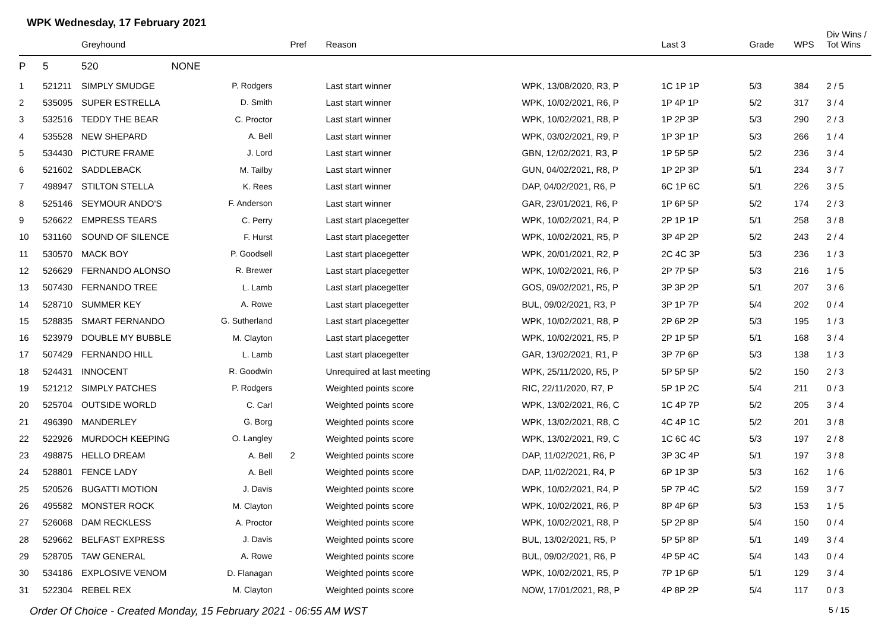WPK Wednesday, 17 February 2021
| | | Greyhound | | Pref | Reason | | Last 3 | Grade | WPS | Div Wins / Tot Wins |
| --- | --- | --- | --- | --- | --- | --- | --- | --- | --- | --- |
| P | 5 | 520 | NONE | | | | | | | |
| 1 | 521211 | SIMPLY SMUDGE | P. Rodgers | | Last start winner | WPK, 13/08/2020, R3, P | 1C 1P 1P | 5/3 | 384 | 2 / 5 |
| 2 | 535095 | SUPER ESTRELLA | D. Smith | | Last start winner | WPK, 10/02/2021, R6, P | 1P 4P 1P | 5/2 | 317 | 3 / 4 |
| 3 | 532516 | TEDDY THE BEAR | C. Proctor | | Last start winner | WPK, 10/02/2021, R8, P | 1P 2P 3P | 5/3 | 290 | 2 / 3 |
| 4 | 535528 | NEW SHEPARD | A. Bell | | Last start winner | WPK, 03/02/2021, R9, P | 1P 3P 1P | 5/3 | 266 | 1 / 4 |
| 5 | 534430 | PICTURE FRAME | J. Lord | | Last start winner | GBN, 12/02/2021, R3, P | 1P 5P 5P | 5/2 | 236 | 3 / 4 |
| 6 | 521602 | SADDLEBACK | M. Tailby | | Last start winner | GUN, 04/02/2021, R8, P | 1P 2P 3P | 5/1 | 234 | 3 / 7 |
| 7 | 498947 | STILTON STELLA | K. Rees | | Last start winner | DAP, 04/02/2021, R6, P | 6C 1P 6C | 5/1 | 226 | 3 / 5 |
| 8 | 525146 | SEYMOUR ANDO'S | F. Anderson | | Last start winner | GAR, 23/01/2021, R6, P | 1P 6P 5P | 5/2 | 174 | 2 / 3 |
| 9 | 526622 | EMPRESS TEARS | C. Perry | | Last start placegetter | WPK, 10/02/2021, R4, P | 2P 1P 1P | 5/1 | 258 | 3 / 8 |
| 10 | 531160 | SOUND OF SILENCE | F. Hurst | | Last start placegetter | WPK, 10/02/2021, R5, P | 3P 4P 2P | 5/2 | 243 | 2 / 4 |
| 11 | 530570 | MACK BOY | P. Goodsell | | Last start placegetter | WPK, 20/01/2021, R2, P | 2C 4C 3P | 5/3 | 236 | 1 / 3 |
| 12 | 526629 | FERNANDO ALONSO | R. Brewer | | Last start placegetter | WPK, 10/02/2021, R6, P | 2P 7P 5P | 5/3 | 216 | 1 / 5 |
| 13 | 507430 | FERNANDO TREE | L. Lamb | | Last start placegetter | GOS, 09/02/2021, R5, P | 3P 3P 2P | 5/1 | 207 | 3 / 6 |
| 14 | 528710 | SUMMER KEY | A. Rowe | | Last start placegetter | BUL, 09/02/2021, R3, P | 3P 1P 7P | 5/4 | 202 | 0 / 4 |
| 15 | 528835 | SMART FERNANDO | G. Sutherland | | Last start placegetter | WPK, 10/02/2021, R8, P | 2P 6P 2P | 5/3 | 195 | 1 / 3 |
| 16 | 523979 | DOUBLE MY BUBBLE | M. Clayton | | Last start placegetter | WPK, 10/02/2021, R5, P | 2P 1P 5P | 5/1 | 168 | 3 / 4 |
| 17 | 507429 | FERNANDO HILL | L. Lamb | | Last start placegetter | GAR, 13/02/2021, R1, P | 3P 7P 6P | 5/3 | 138 | 1 / 3 |
| 18 | 524431 | INNOCENT | R. Goodwin | | Unrequired at last meeting | WPK, 25/11/2020, R5, P | 5P 5P 5P | 5/2 | 150 | 2 / 3 |
| 19 | 521212 | SIMPLY PATCHES | P. Rodgers | | Weighted points score | RIC, 22/11/2020, R7, P | 5P 1P 2C | 5/4 | 211 | 0 / 3 |
| 20 | 525704 | OUTSIDE WORLD | C. Carl | | Weighted points score | WPK, 13/02/2021, R6, C | 1C 4P 7P | 5/2 | 205 | 3 / 4 |
| 21 | 496390 | MANDERLEY | G. Borg | | Weighted points score | WPK, 13/02/2021, R8, C | 4C 4P 1C | 5/2 | 201 | 3 / 8 |
| 22 | 522926 | MURDOCH KEEPING | O. Langley | | Weighted points score | WPK, 13/02/2021, R9, C | 1C 6C 4C | 5/3 | 197 | 2 / 8 |
| 23 | 498875 | HELLO DREAM | A. Bell | 2 | Weighted points score | DAP, 11/02/2021, R6, P | 3P 3C 4P | 5/1 | 197 | 3 / 8 |
| 24 | 528801 | FENCE LADY | A. Bell | | Weighted points score | DAP, 11/02/2021, R4, P | 6P 1P 3P | 5/3 | 162 | 1 / 6 |
| 25 | 520526 | BUGATTI MOTION | J. Davis | | Weighted points score | WPK, 10/02/2021, R4, P | 5P 7P 4C | 5/2 | 159 | 3 / 7 |
| 26 | 495582 | MONSTER ROCK | M. Clayton | | Weighted points score | WPK, 10/02/2021, R6, P | 8P 4P 6P | 5/3 | 153 | 1 / 5 |
| 27 | 526068 | DAM RECKLESS | A. Proctor | | Weighted points score | WPK, 10/02/2021, R8, P | 5P 2P 8P | 5/4 | 150 | 0 / 4 |
| 28 | 529662 | BELFAST EXPRESS | J. Davis | | Weighted points score | BUL, 13/02/2021, R5, P | 5P 5P 8P | 5/1 | 149 | 3 / 4 |
| 29 | 528705 | TAW GENERAL | A. Rowe | | Weighted points score | BUL, 09/02/2021, R6, P | 4P 5P 4C | 5/4 | 143 | 0 / 4 |
| 30 | 534186 | EXPLOSIVE VENOM | D. Flanagan | | Weighted points score | WPK, 10/02/2021, R5, P | 7P 1P 6P | 5/1 | 129 | 3 / 4 |
| 31 | 522304 | REBEL REX | M. Clayton | | Weighted points score | NOW, 17/01/2021, R8, P | 4P 8P 2P | 5/4 | 117 | 0 / 3 |
Order Of Choice - Created Monday, 15 February 2021 - 06:55 AM WST 5 / 15